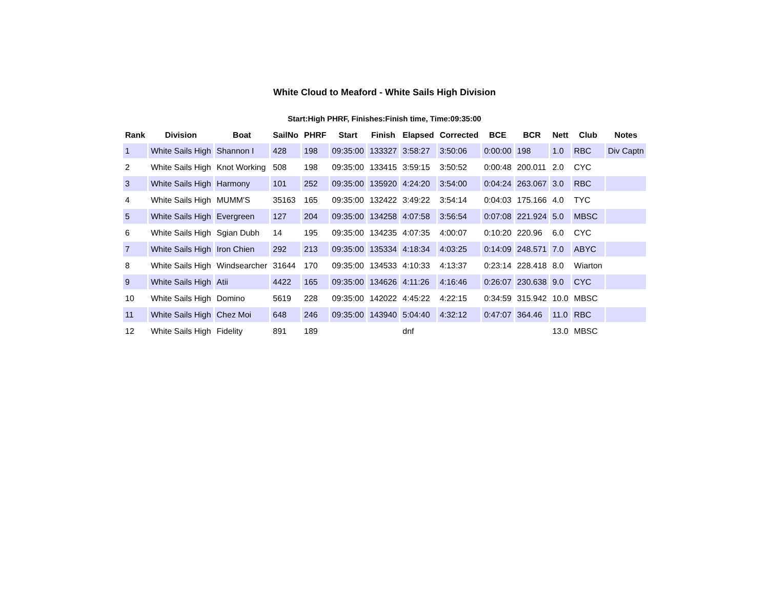White Cloud to Meaford - White Sails High Division
Start:High PHRF, Finishes:Finish time, Time:09:35:00
| Rank | Division | Boat | SailNo | PHRF | Start | Finish | Elapsed | Corrected | BCE | BCR | Nett | Club | Notes |
| --- | --- | --- | --- | --- | --- | --- | --- | --- | --- | --- | --- | --- | --- |
| 1 | White Sails High | Shannon I | 428 | 198 | 09:35:00 | 133327 | 3:58:27 | 3:50:06 | 0:00:00 | 198 | 1.0 | RBC | Div Captn |
| 2 | White Sails High | Knot Working | 508 | 198 | 09:35:00 | 133415 | 3:59:15 | 3:50:52 | 0:00:48 | 200.011 | 2.0 | CYC | |
| 3 | White Sails High | Harmony | 101 | 252 | 09:35:00 | 135920 | 4:24:20 | 3:54:00 | 0:04:24 | 263.067 | 3.0 | RBC | |
| 4 | White Sails High | MUMM'S | 35163 | 165 | 09:35:00 | 132422 | 3:49:22 | 3:54:14 | 0:04:03 | 175.166 | 4.0 | TYC | |
| 5 | White Sails High | Evergreen | 127 | 204 | 09:35:00 | 134258 | 4:07:58 | 3:56:54 | 0:07:08 | 221.924 | 5.0 | MBSC | |
| 6 | White Sails High | Sgian Dubh | 14 | 195 | 09:35:00 | 134235 | 4:07:35 | 4:00:07 | 0:10:20 | 220.96 | 6.0 | CYC | |
| 7 | White Sails High | Iron Chien | 292 | 213 | 09:35:00 | 135334 | 4:18:34 | 4:03:25 | 0:14:09 | 248.571 | 7.0 | ABYC | |
| 8 | White Sails High | Windsearcher | 31644 | 170 | 09:35:00 | 134533 | 4:10:33 | 4:13:37 | 0:23:14 | 228.418 | 8.0 | Wiarton | |
| 9 | White Sails High | Atii | 4422 | 165 | 09:35:00 | 134626 | 4:11:26 | 4:16:46 | 0:26:07 | 230.638 | 9.0 | CYC | |
| 10 | White Sails High | Domino | 5619 | 228 | 09:35:00 | 142022 | 4:45:22 | 4:22:15 | 0:34:59 | 315.942 | 10.0 | MBSC | |
| 11 | White Sails High | Chez Moi | 648 | 246 | 09:35:00 | 143940 | 5:04:40 | 4:32:12 | 0:47:07 | 364.46 | 11.0 | RBC | |
| 12 | White Sails High | Fidelity | 891 | 189 | | | dnf | | | | 13.0 | MBSC | |